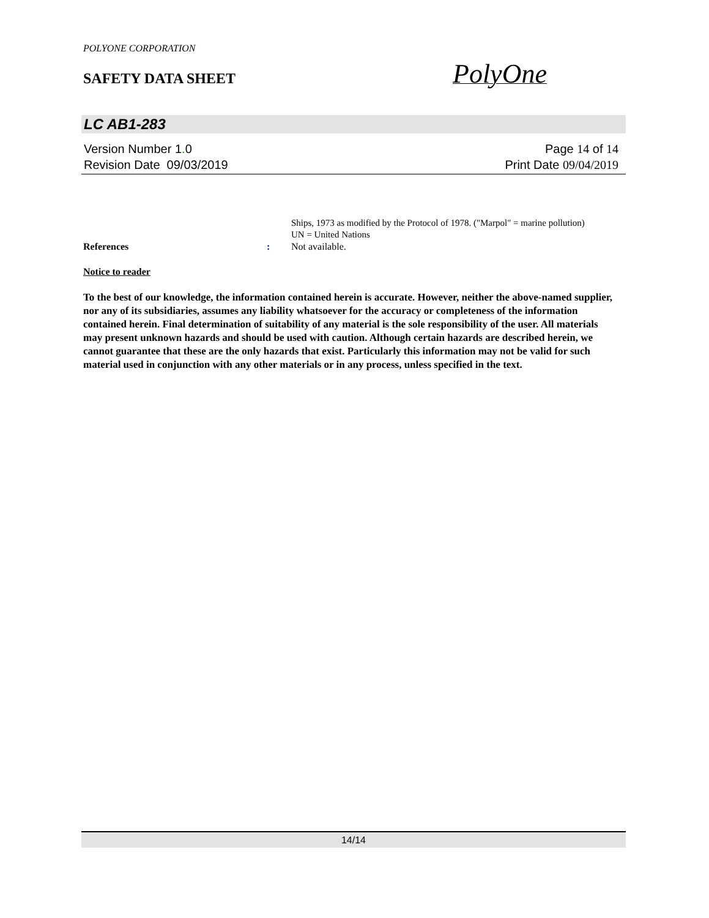POLYONE CORPORATION
SAFETY DATA SHEET PolyOne
LC AB1-283
Version Number 1. 0
Revision Date 09/03/2019
Page 14 of 14
Print Date 09/04/2019
Ships, 1973 as modified by the Protocol of 1978. ("Marpol" = marine pollution)
UN = United Nations
References : Not available.
Notice to reader
To the best of our knowledge, the information contained herein is accurate. However, neither the above-named supplier, nor any of its subsidiaries, assumes any liability whatsoever for the accuracy or completeness of the information contained herein. Final determination of suitability of any material is the sole responsibility of the user. All materials may present unknown hazards and should be used with caution. Although certain hazards are described herein, we cannot guarantee that these are the only hazards that exist. Particularly this information may not be valid for such material used in conjunction with any other materials or in any process, unless specified in the text.
14/14